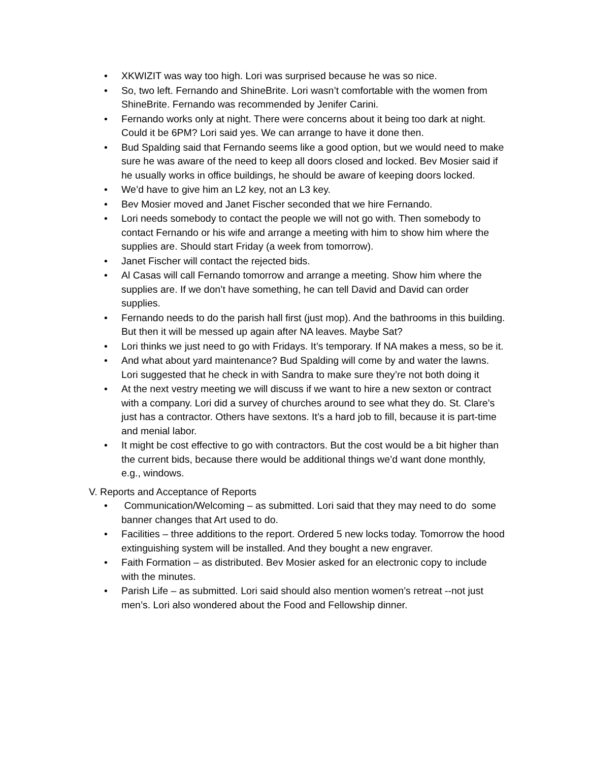• XKWIZIT was way too high. Lori was surprised because he was so nice.
• So, two left. Fernando and ShineBrite. Lori wasn’t comfortable with the women from ShineBrite. Fernando was recommended by Jenifer Carini.
• Fernando works only at night. There were concerns about it being too dark at night. Could it be 6PM? Lori said yes. We can arrange to have it done then.
• Bud Spalding said that Fernando seems like a good option, but we would need to make sure he was aware of the need to keep all doors closed and locked. Bev Mosier said if he usually works in office buildings, he should be aware of keeping doors locked.
• We’d have to give him an L2 key, not an L3 key.
• Bev Mosier moved and Janet Fischer seconded that we hire Fernando.
• Lori needs somebody to contact the people we will not go with. Then somebody to contact Fernando or his wife and arrange a meeting with him to show him where the supplies are. Should start Friday (a week from tomorrow).
• Janet Fischer will contact the rejected bids.
• Al Casas will call Fernando tomorrow and arrange a meeting. Show him where the supplies are. If we don’t have something, he can tell David and David can order supplies.
• Fernando needs to do the parish hall first (just mop). And the bathrooms in this building. But then it will be messed up again after NA leaves. Maybe Sat?
• Lori thinks we just need to go with Fridays. It’s temporary. If NA makes a mess, so be it.
• And what about yard maintenance? Bud Spalding will come by and water the lawns. Lori suggested that he check in with Sandra to make sure they’re not both doing it
• At the next vestry meeting we will discuss if we want to hire a new sexton or contract with a company. Lori did a survey of churches around to see what they do. St. Clare’s just has a contractor. Others have sextons. It’s a hard job to fill, because it is part-time and menial labor.
• It might be cost effective to go with contractors. But the cost would be a bit higher than the current bids, because there would be additional things we’d want done monthly, e.g., windows.
V. Reports and Acceptance of Reports
• Communication/Welcoming – as submitted. Lori said that they may need to do some banner changes that Art used to do.
• Facilities – three additions to the report. Ordered 5 new locks today. Tomorrow the hood extinguishing system will be installed. And they bought a new engraver.
• Faith Formation – as distributed. Bev Mosier asked for an electronic copy to include with the minutes.
• Parish Life – as submitted. Lori said should also mention women’s retreat --not just men’s. Lori also wondered about the Food and Fellowship dinner.